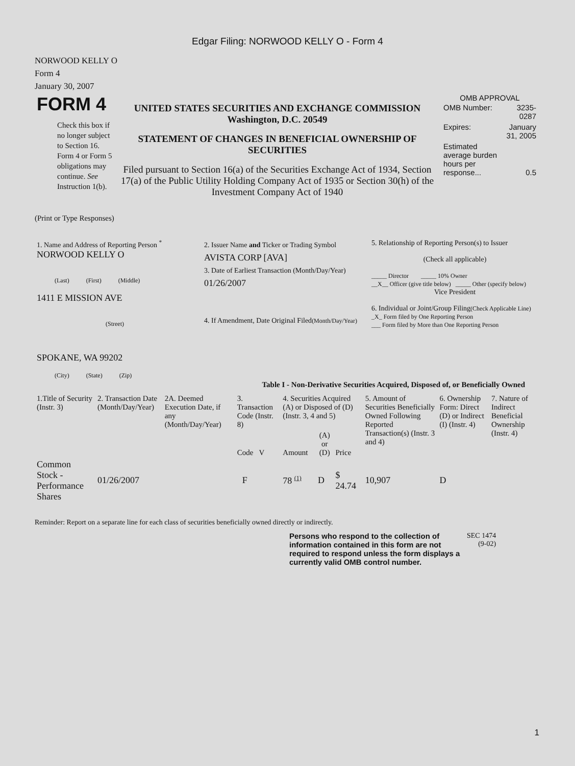Edgar Filing: NORWOOD KELLY O - Form 4
NORWOOD KELLY O
Form 4
January 30, 2007
| FORM 4 Check this box if no longer subject to Section 16. Form 4 or Form 5 obligations may continue. See Instruction 1(b). | UNITED STATES SECURITIES AND EXCHANGE COMMISSION Washington, D.C. 20549 STATEMENT OF CHANGES IN BENEFICIAL OWNERSHIP OF SECURITIES Filed pursuant to Section 16(a) of the Securities Exchange Act of 1934, Section 17(a) of the Public Utility Holding Company Act of 1935 or Section 30(h) of the Investment Company Act of 1940 | OMB APPROVAL / OMB Number: / 3235-0287 / / Expires: / January 31, 2005 / / Estimated average burden hours per response... / 0.5 / |
(Print or Type Responses)
| 1. Name and Address of Reporting Person <sup>*</sup> NORWOOD KELLY O (Last) (First) (Middle) 1411 E MISSION AVE (Street) SPOKANE, WA 99202 (City) (State) (Zip) | 2. Issuer Name and Ticker or Trading Symbol AVISTA CORP [AVA] 3. Date of Earliest Transaction (Month/Day/Year) 01/26/2007 4. If Amendment, Date Original Filed (Month/Day/Year) | 5. Relationship of Reporting Person(s) to Issuer (Check all applicable) _____ Director _____ 10% Owner __X__ Officer (give title below) _____ Other (specify below) Vice President 6. Individual or Joint/Group Filing (Check Applicable Line) _X_ Form filed by One Reporting Person ___ Form filed by More than One Reporting Person |
Table I - Non-Derivative Securities Acquired, Disposed of, or Beneficially Owned
| 1.Title of Security (Instr. 3) | 2. Transaction Date (Month/Day/Year) | 2A. Deemed Execution Date, if any (Month/Day/Year) | 3. Transaction Code (Instr. 8) | 4. Securities Acquired (A) or Disposed of (D) (Instr. 3, 4 and 5) | | | 5. Amount of Securities Beneficially Owned Following Reported Transaction(s) (Instr. 3 and 4) | 6. Ownership Form: Direct (D) or Indirect (I) (Instr. 4) | 7. Nature of Indirect Beneficial Ownership (Instr. 4) |
| --- | --- | --- | --- | --- | --- | --- | --- | --- | --- |
| | | | Code V | Amount | (A) or (D) | Price | | | |
| Common Stock - Performance Shares | 01/26/2007 | | F | 78 <sup>(1)</sup> | D | $ 24.74 | 10,907 | D | |
Reminder: Report on a separate line for each class of securities beneficially owned directly or indirectly.
| Persons who respond to the collection of information contained in this form are not required to respond unless the form displays a currently valid OMB control number. | SEC 1474 (9-02) |
1